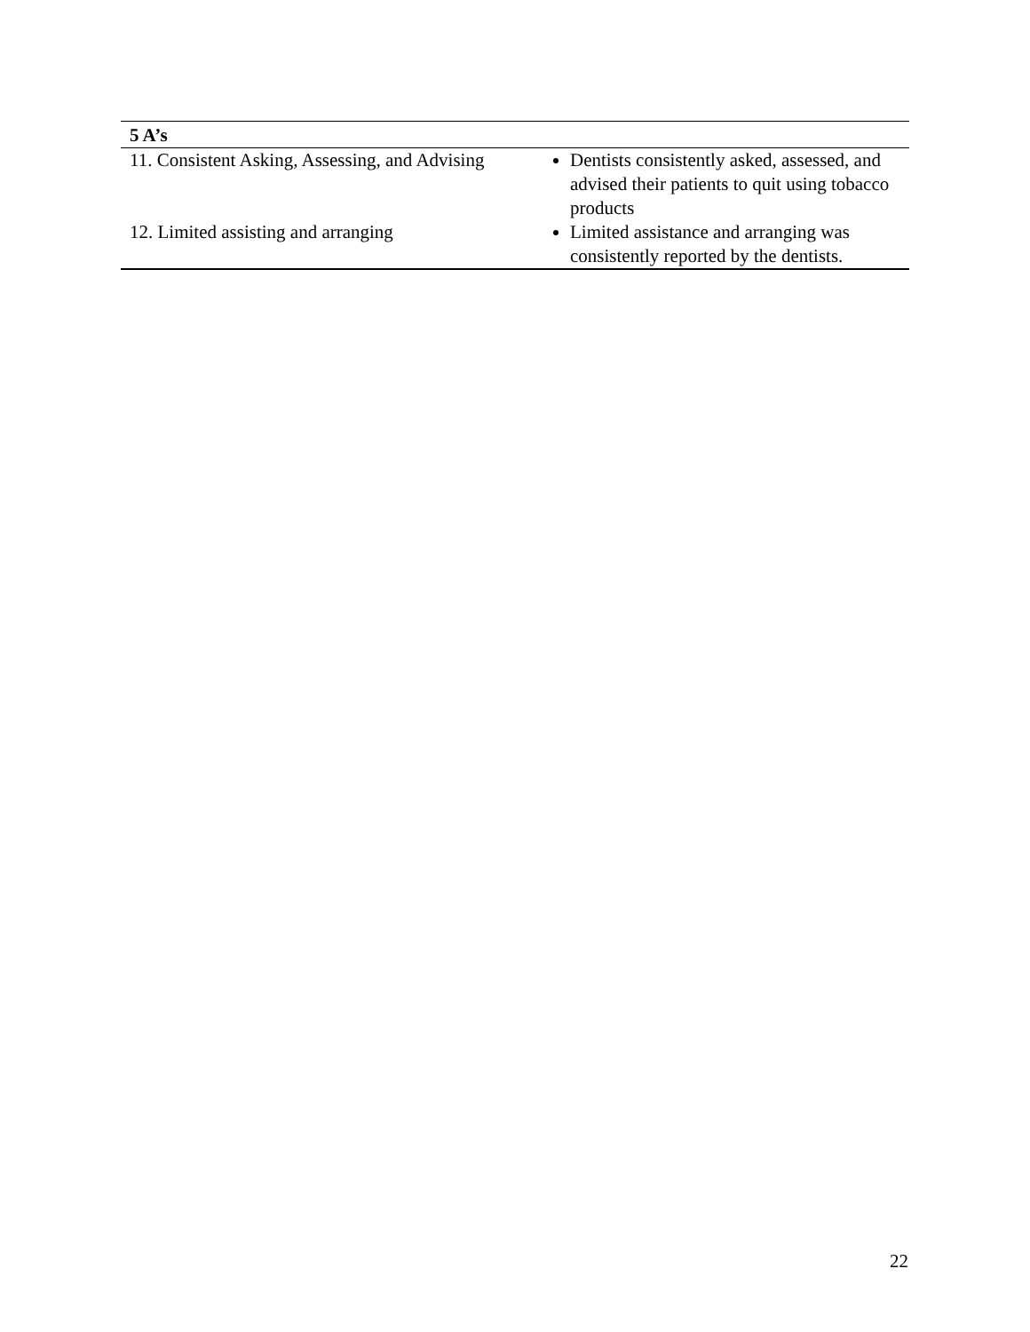| 5 A’s | |
| --- | --- |
| 11. Consistent Asking, Assessing, and Advising | Dentists consistently asked, assessed, and advised their patients to quit using tobacco products |
| 12. Limited assisting and arranging | Limited assistance and arranging was consistently reported by the dentists. |
22